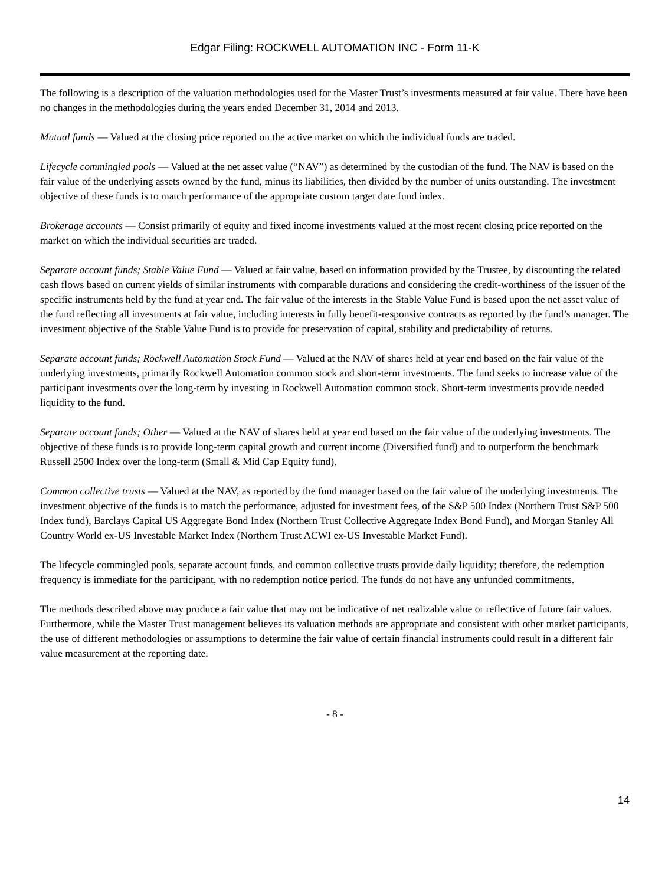Edgar Filing: ROCKWELL AUTOMATION INC - Form 11-K
The following is a description of the valuation methodologies used for the Master Trust’s investments measured at fair value. There have been no changes in the methodologies during the years ended December 31, 2014 and 2013.
Mutual funds — Valued at the closing price reported on the active market on which the individual funds are traded.
Lifecycle commingled pools — Valued at the net asset value (“NAV”) as determined by the custodian of the fund. The NAV is based on the fair value of the underlying assets owned by the fund, minus its liabilities, then divided by the number of units outstanding. The investment objective of these funds is to match performance of the appropriate custom target date fund index.
Brokerage accounts — Consist primarily of equity and fixed income investments valued at the most recent closing price reported on the market on which the individual securities are traded.
Separate account funds; Stable Value Fund — Valued at fair value, based on information provided by the Trustee, by discounting the related cash flows based on current yields of similar instruments with comparable durations and considering the credit-worthiness of the issuer of the specific instruments held by the fund at year end. The fair value of the interests in the Stable Value Fund is based upon the net asset value of the fund reflecting all investments at fair value, including interests in fully benefit-responsive contracts as reported by the fund’s manager. The investment objective of the Stable Value Fund is to provide for preservation of capital, stability and predictability of returns.
Separate account funds; Rockwell Automation Stock Fund — Valued at the NAV of shares held at year end based on the fair value of the underlying investments, primarily Rockwell Automation common stock and short-term investments. The fund seeks to increase value of the participant investments over the long-term by investing in Rockwell Automation common stock. Short-term investments provide needed liquidity to the fund.
Separate account funds; Other — Valued at the NAV of shares held at year end based on the fair value of the underlying investments. The objective of these funds is to provide long-term capital growth and current income (Diversified fund) and to outperform the benchmark Russell 2500 Index over the long-term (Small & Mid Cap Equity fund).
Common collective trusts — Valued at the NAV, as reported by the fund manager based on the fair value of the underlying investments. The investment objective of the funds is to match the performance, adjusted for investment fees, of the S&P 500 Index (Northern Trust S&P 500 Index fund), Barclays Capital US Aggregate Bond Index (Northern Trust Collective Aggregate Index Bond Fund), and Morgan Stanley All Country World ex-US Investable Market Index (Northern Trust ACWI ex-US Investable Market Fund).
The lifecycle commingled pools, separate account funds, and common collective trusts provide daily liquidity; therefore, the redemption frequency is immediate for the participant, with no redemption notice period. The funds do not have any unfunded commitments.
The methods described above may produce a fair value that may not be indicative of net realizable value or reflective of future fair values. Furthermore, while the Master Trust management believes its valuation methods are appropriate and consistent with other market participants, the use of different methodologies or assumptions to determine the fair value of certain financial instruments could result in a different fair value measurement at the reporting date.
- 8 -
14